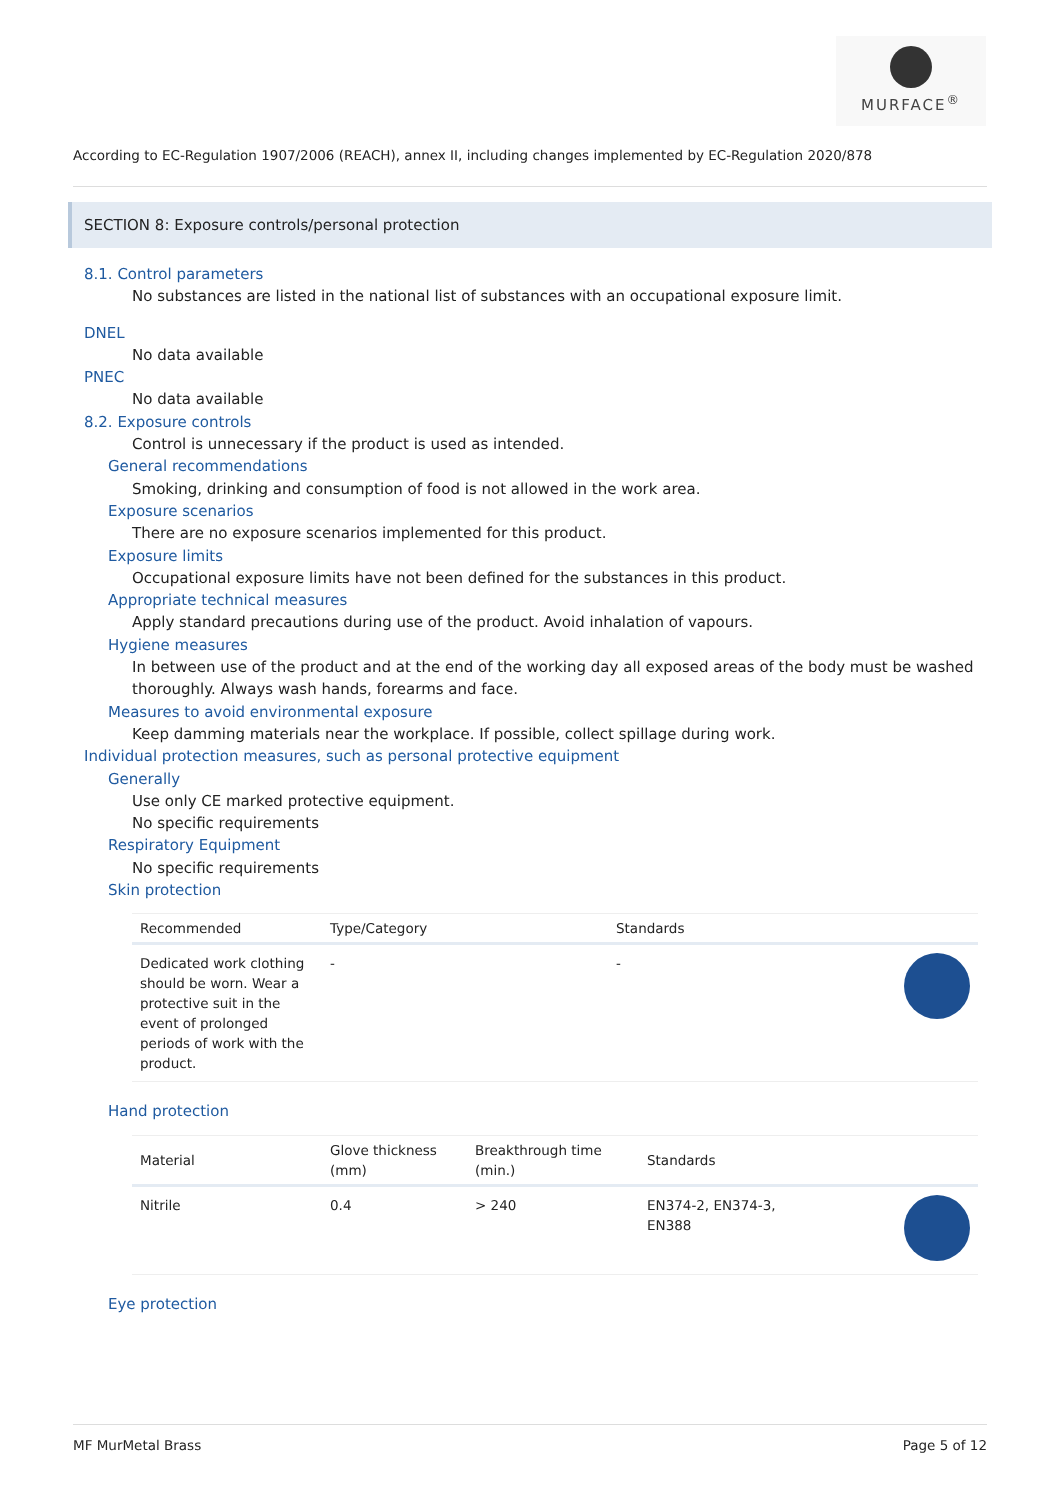MURFACE<sup>®</sup>
According to EC-Regulation 1907/2006 (REACH), annex II, including changes implemented by EC-Regulation 2020/878
SECTION 8: Exposure controls/personal protection
8.1. Control parameters
No substances are listed in the national list of substances with an occupational exposure limit.
DNEL
No data available
PNEC
No data available
8.2. Exposure controls
Control is unnecessary if the product is used as intended.
General recommendations
Smoking, drinking and consumption of food is not allowed in the work area.
Exposure scenarios
There are no exposure scenarios implemented for this product.
Exposure limits
Occupational exposure limits have not been defined for the substances in this product.
Appropriate technical measures
Apply standard precautions during use of the product. Avoid inhalation of vapours.
Hygiene measures
In between use of the product and at the end of the working day all exposed areas of the body must be washed thoroughly. Always wash hands, forearms and face.
Measures to avoid environmental exposure
Keep damming materials near the workplace. If possible, collect spillage during work.
Individual protection measures, such as personal protective equipment
Generally
Use only CE marked protective equipment.
No specific requirements
Respiratory Equipment
No specific requirements
Skin protection
| Recommended | Type/Category | Standards | |
| --- | --- | --- | --- |
| Dedicated work clothing should be worn. Wear a protective suit in the event of prolonged periods of work with the product. | - | - | |
Hand protection
| Material | Glove thickness (mm) | Breakthrough time (min.) | Standards | |
| --- | --- | --- | --- | --- |
| Nitrile | 0.4 | > 240 | EN374-2, EN374-3, EN388 | |
Eye protection
MF MurMetal Brass Page 5 of 12